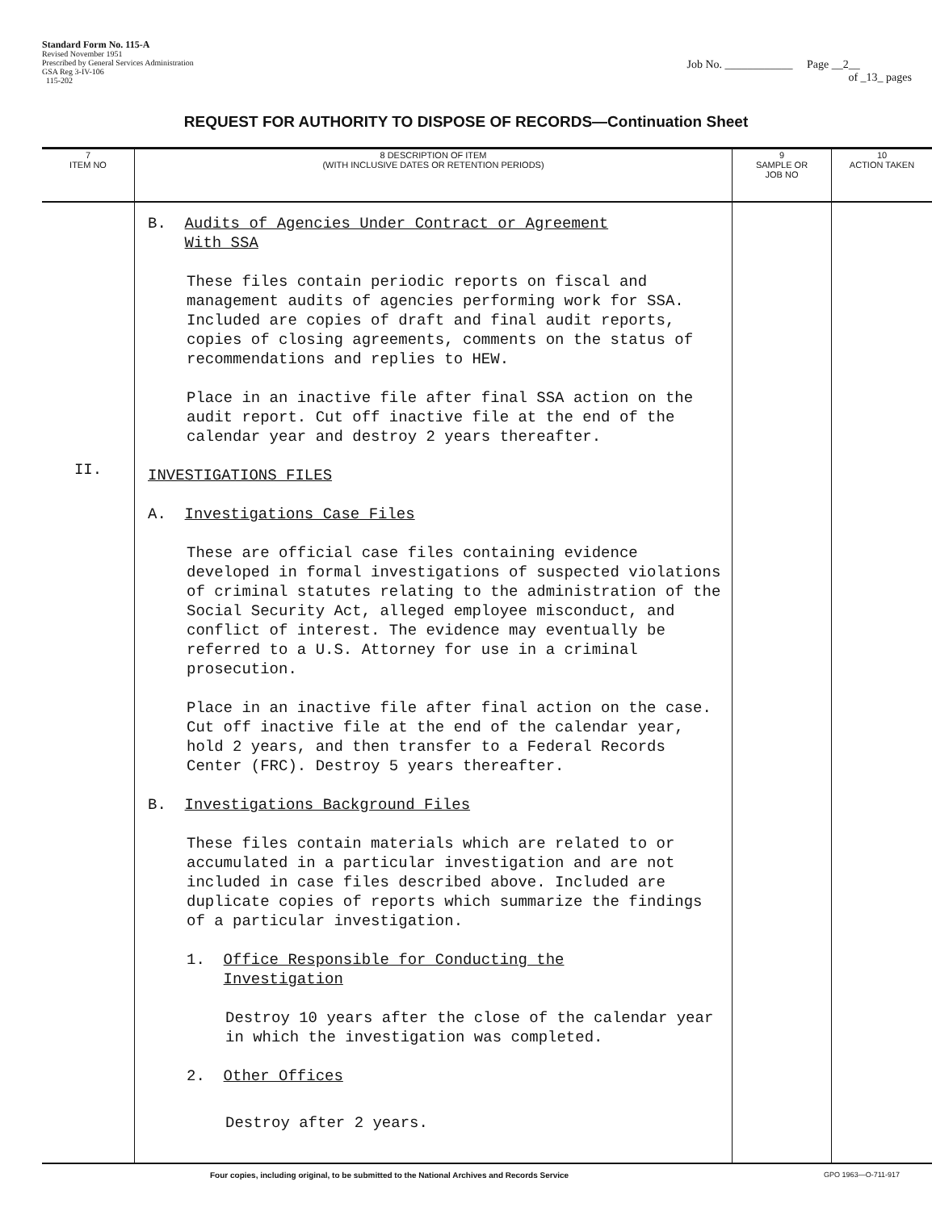Standard Form No. 115-A
Revised November 1951
Prescribed by General Services Administration
GSA Reg 3-IV-106
115-202
Job No. ____________ Page __2__
of _13_ pages
REQUEST FOR AUTHORITY TO DISPOSE OF RECORDS—Continuation Sheet
| 7 ITEM NO | 8 DESCRIPTION OF ITEM (WITH INCLUSIVE DATES OR RETENTION PERIODS) | 9 SAMPLE OR JOB NO | 10 ACTION TAKEN |
| --- | --- | --- | --- |
| II. | B. Audits of Agencies Under Contract or Agreement With SSA These files contain periodic reports on fiscal and management audits of agencies performing work for SSA. Included are copies of draft and final audit reports, copies of closing agreements, comments on the status of recommendations and replies to HEW. Place in an inactive file after final SSA action on the audit report. Cut off inactive file at the end of the calendar year and destroy 2 years thereafter. INVESTIGATIONS FILES A. Investigations Case Files These are official case files containing evidence developed in formal investigations of suspected violations of criminal statutes relating to the administration of the Social Security Act, alleged employee misconduct, and conflict of interest. The evidence may eventually be referred to a U.S. Attorney for use in a criminal prosecution. Place in an inactive file after final action on the case. Cut off inactive file at the end of the calendar year, hold 2 years, and then transfer to a Federal Records Center (FRC). Destroy 5 years thereafter. B. Investigations Background Files These files contain materials which are related to or accumulated in a particular investigation and are not included in case files described above. Included are duplicate copies of reports which summarize the findings of a particular investigation. 1. Office Responsible for Conducting the Investigation Destroy 10 years after the close of the calendar year in which the investigation was completed. 2. Other Offices Destroy after 2 years. | | |
Four copies, including original, to be submitted to the National Archives and Records Service GPO 1963—O-711-917